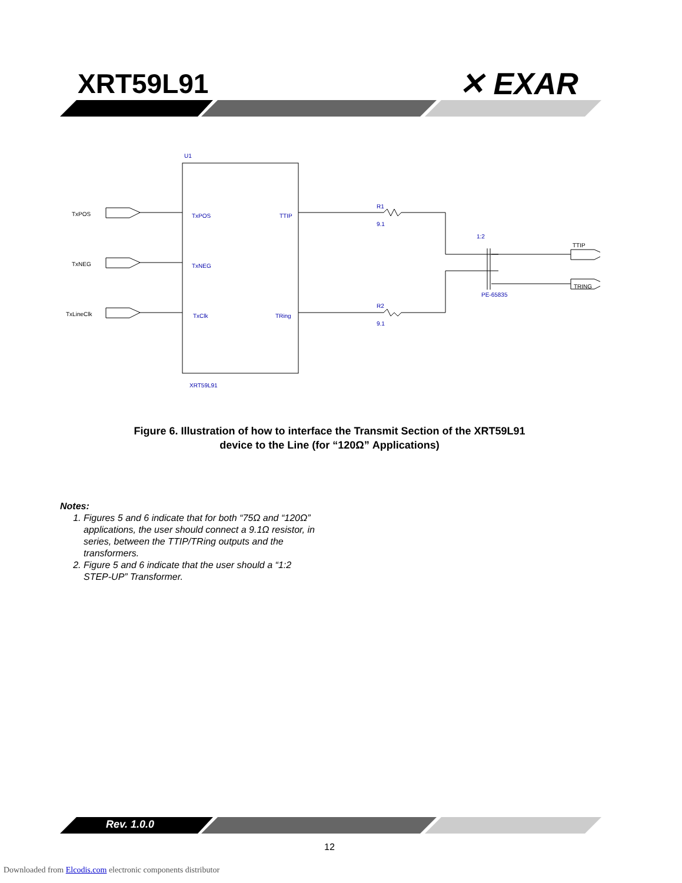XRT59L91 ✕ EXAR
U1
XRT59L91
TxPOS
TxNEG
TxLineClk
TxPOS
TxNEG
TxClk
TTIP
TRing
R1
9.1
R2
9.1
1:2
PE-65835
TTIP
TRING
Figure 6. Illustration of how to interface the Transmit Section of the XRT59L91
device to the Line (for “120Ω” Applications)
Notes:
1. Figures 5 and 6 indicate that for both “75Ω and “120Ω” applications, the user should connect a 9.1Ω resistor, in series, between the TTIP/TRing outputs and the transformers.
2. Figure 5 and 6 indicate that the user should a “1:2 STEP-UP” Transformer.
Rev. 1.0.0
12
Downloaded from Elcodis.com electronic components distributor